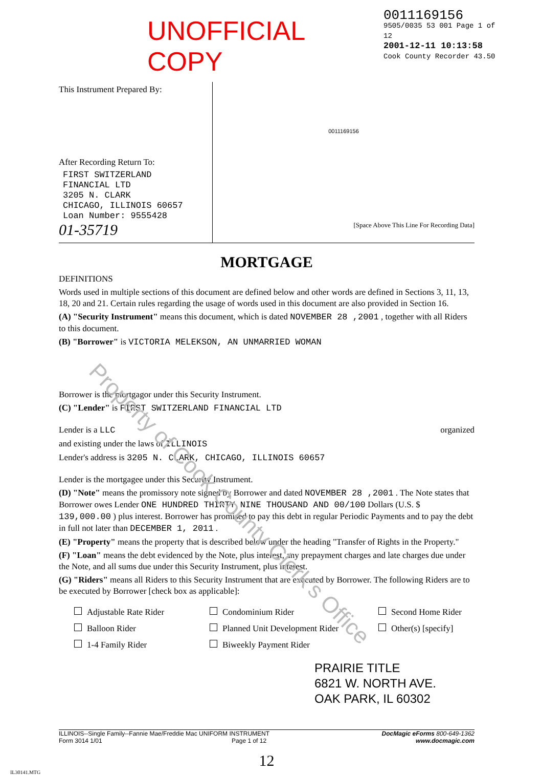UNOFFICIAL COPY
0011169156
9505/0035 53 001 Page 1 of 12
2001-12-11 10:13:58
Cook County Recorder 43.50
This Instrument Prepared By:
After Recording Return To:
FIRST SWITZERLAND
FINANCIAL LTD
3205 N. CLARK
CHICAGO, ILLINOIS 60657
Loan Number: 9555428
01-35719
0011169156
[Space Above This Line For Recording Data]
MORTGAGE
DEFINITIONS
Words used in multiple sections of this document are defined below and other words are defined in Sections 3, 11, 13, 18, 20 and 21. Certain rules regarding the usage of words used in this document are also provided in Section 16.
(A) "Security Instrument" means this document, which is dated NOVEMBER 28 ,2001 , together with all Riders to this document.
(B) "Borrower" is VICTORIA MELEKSON, AN UNMARRIED WOMAN
Borrower is the mortgagor under this Security Instrument.
(C) "Lender" is FIRST SWITZERLAND FINANCIAL LTD
Lender is a LLC organized
and existing under the laws of ILLINOIS
Lender's address is 3205 N. CLARK, CHICAGO, ILLINOIS 60657
Lender is the mortgagee under this Security Instrument.
(D) "Note" means the promissory note signed by Borrower and dated NOVEMBER 28 ,2001 . The Note states that Borrower owes Lender ONE HUNDRED THIRTY NINE THOUSAND AND 00/100 Dollars (U.S. $ 139,000.00 ) plus interest. Borrower has promised to pay this debt in regular Periodic Payments and to pay the debt in full not later than DECEMBER 1, 2011 .
(E) "Property" means the property that is described below under the heading "Transfer of Rights in the Property."
(F) "Loan" means the debt evidenced by the Note, plus interest, any prepayment charges and late charges due under the Note, and all sums due under this Security Instrument, plus interest.
(G) "Riders" means all Riders to this Security Instrument that are executed by Borrower. The following Riders are to be executed by Borrower [check box as applicable]:
Adjustable Rate Rider Condominium Rider Second Home Rider Balloon Rider Planned Unit Development Rider Other(s) [specify] 1-4 Family Rider Biweekly Payment Rider
PRAIRIE TITLE
6821 W. NORTH AVE.
OAK PARK, IL 60302
ILLINOIS--Single Family--Fannie Mae/Freddie Mac UNIFORM INSTRUMENT
Form 3014 1/01 Page 1 of 12
DocMagic eForms 800-649-1362
www.docmagic.com
12
IL30141.MTG
Property of Cook County Clerk's Office